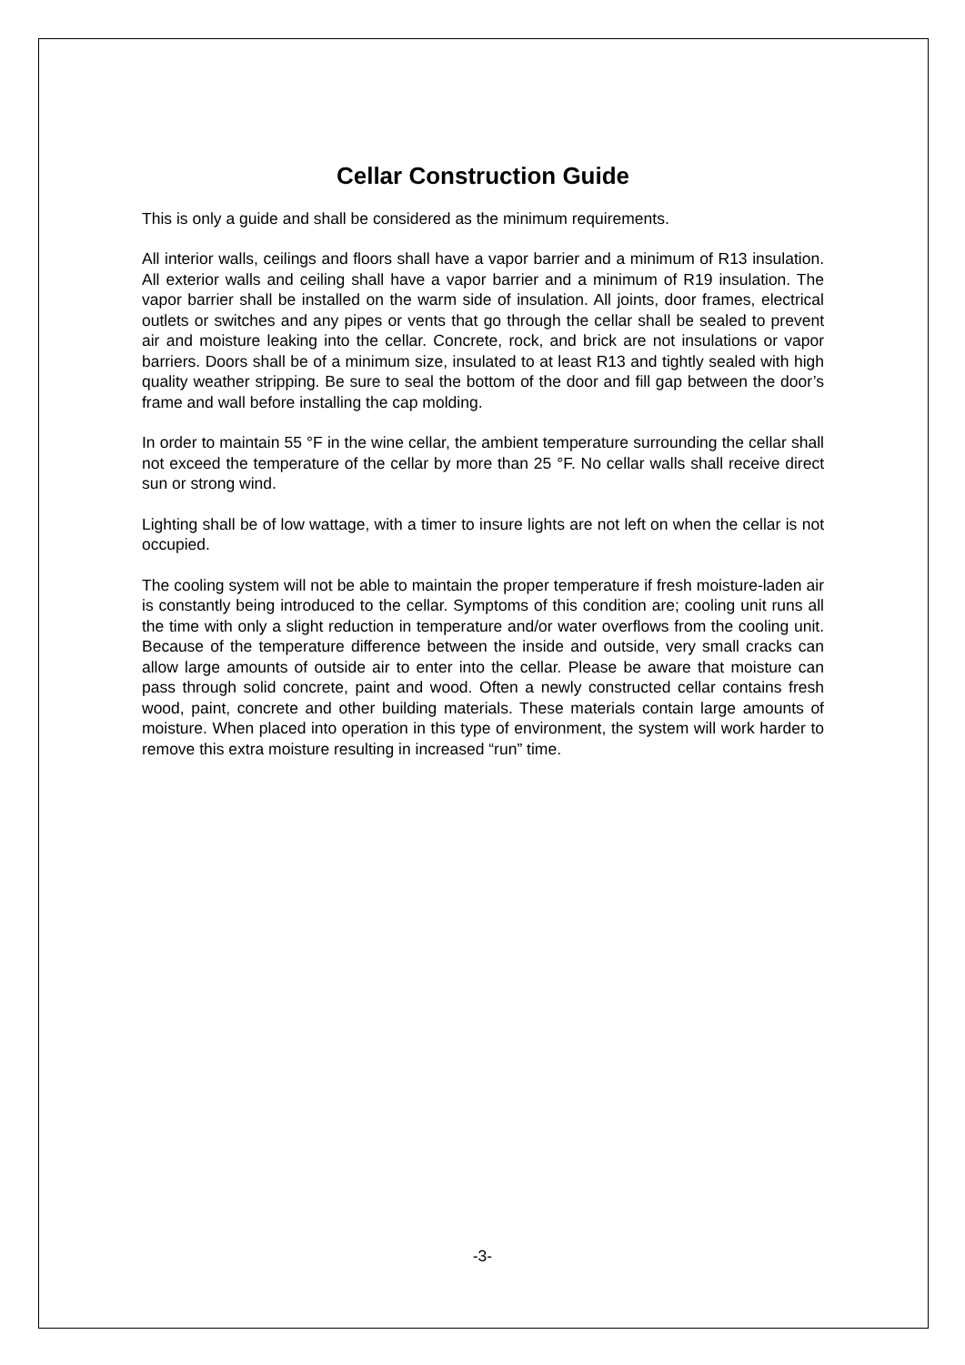Cellar Construction Guide
This is only a guide and shall be considered as the minimum requirements.
All interior walls, ceilings and floors shall have a vapor barrier and a minimum of R13 insulation. All exterior walls and ceiling shall have a vapor barrier and a minimum of R19 insulation. The vapor barrier shall be installed on the warm side of insulation. All joints, door frames, electrical outlets or switches and any pipes or vents that go through the cellar shall be sealed to prevent air and moisture leaking into the cellar. Concrete, rock, and brick are not insulations or vapor barriers. Doors shall be of a minimum size, insulated to at least R13 and tightly sealed with high quality weather stripping. Be sure to seal the bottom of the door and fill gap between the door’s frame and wall before installing the cap molding.
In order to maintain 55 °F in the wine cellar, the ambient temperature surrounding the cellar shall not exceed the temperature of the cellar by more than 25 °F. No cellar walls shall receive direct sun or strong wind.
Lighting shall be of low wattage, with a timer to insure lights are not left on when the cellar is not occupied.
The cooling system will not be able to maintain the proper temperature if fresh moisture-laden air is constantly being introduced to the cellar. Symptoms of this condition are; cooling unit runs all the time with only a slight reduction in temperature and/or water overflows from the cooling unit. Because of the temperature difference between the inside and outside, very small cracks can allow large amounts of outside air to enter into the cellar. Please be aware that moisture can pass through solid concrete, paint and wood. Often a newly constructed cellar contains fresh wood, paint, concrete and other building materials. These materials contain large amounts of moisture. When placed into operation in this type of environment, the system will work harder to remove this extra moisture resulting in increased “run” time.
-3-